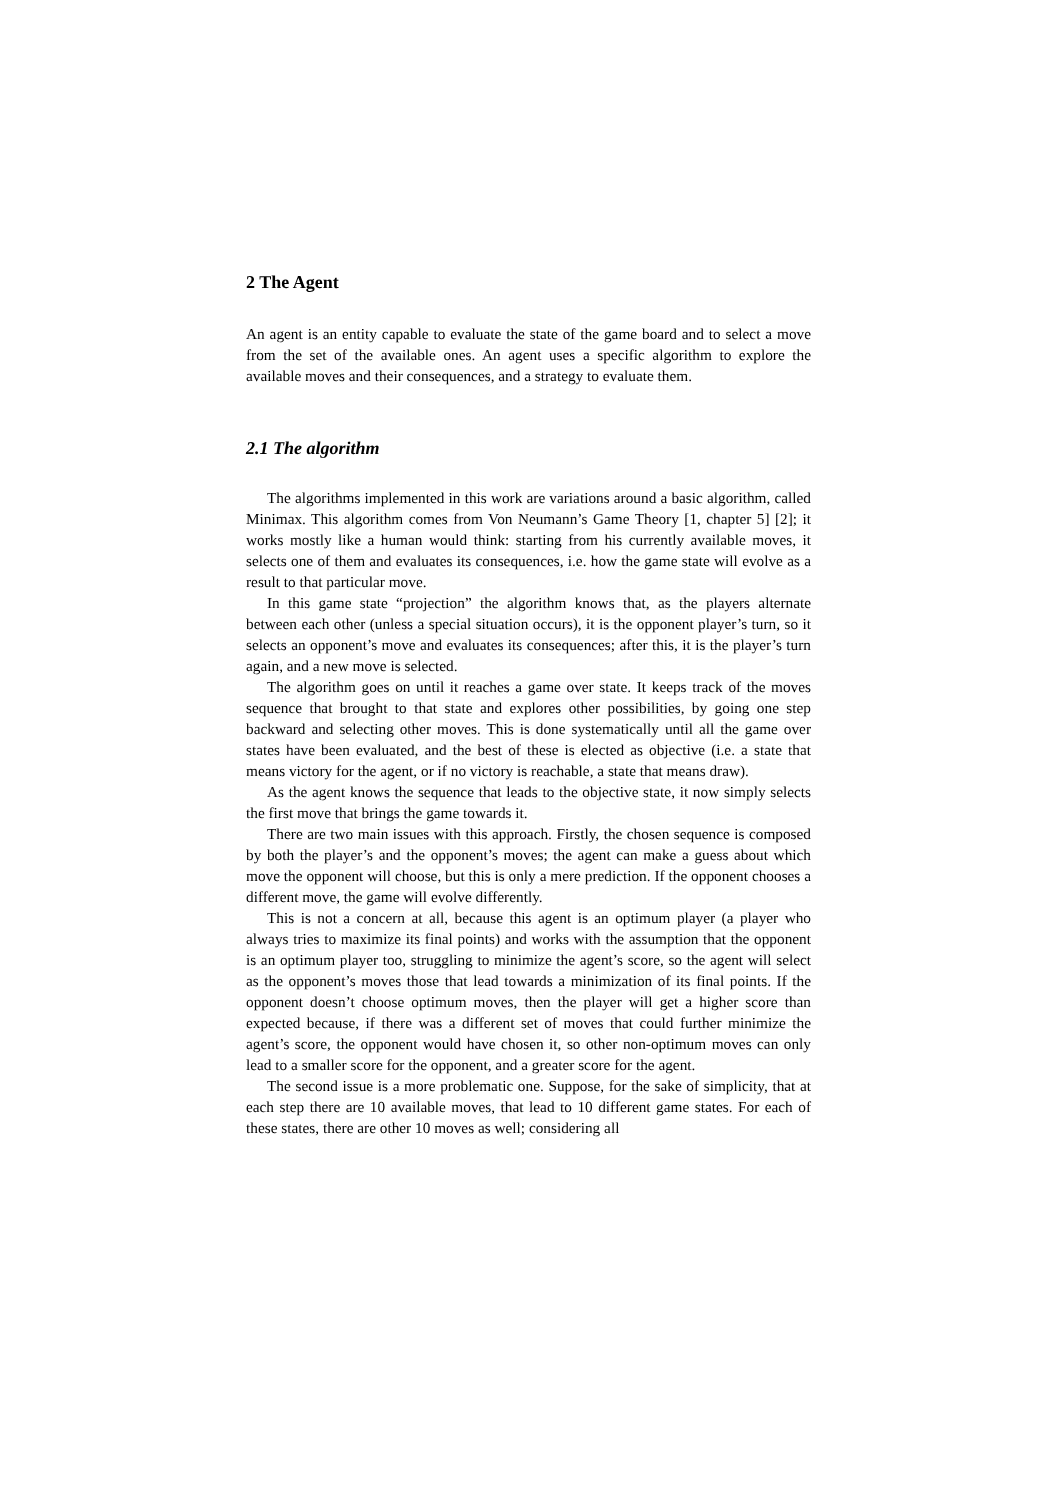2 The Agent
An agent is an entity capable to evaluate the state of the game board and to select a move from the set of the available ones. An agent uses a specific algorithm to explore the available moves and their consequences, and a strategy to evaluate them.
2.1 The algorithm
The algorithms implemented in this work are variations around a basic algorithm, called Minimax. This algorithm comes from Von Neumann’s Game Theory [1, chapter 5] [2]; it works mostly like a human would think: starting from his currently available moves, it selects one of them and evaluates its consequences, i.e. how the game state will evolve as a result to that particular move.
In this game state “projection” the algorithm knows that, as the players alternate between each other (unless a special situation occurs), it is the opponent player’s turn, so it selects an opponent’s move and evaluates its consequences; after this, it is the player’s turn again, and a new move is selected.
The algorithm goes on until it reaches a game over state. It keeps track of the moves sequence that brought to that state and explores other possibilities, by going one step backward and selecting other moves. This is done systematically until all the game over states have been evaluated, and the best of these is elected as objective (i.e. a state that means victory for the agent, or if no victory is reachable, a state that means draw).
As the agent knows the sequence that leads to the objective state, it now simply selects the first move that brings the game towards it.
There are two main issues with this approach. Firstly, the chosen sequence is composed by both the player’s and the opponent’s moves; the agent can make a guess about which move the opponent will choose, but this is only a mere prediction. If the opponent chooses a different move, the game will evolve differently.
This is not a concern at all, because this agent is an optimum player (a player who always tries to maximize its final points) and works with the assumption that the opponent is an optimum player too, struggling to minimize the agent’s score, so the agent will select as the opponent’s moves those that lead towards a minimization of its final points. If the opponent doesn’t choose optimum moves, then the player will get a higher score than expected because, if there was a different set of moves that could further minimize the agent’s score, the opponent would have chosen it, so other non-optimum moves can only lead to a smaller score for the opponent, and a greater score for the agent.
The second issue is a more problematic one. Suppose, for the sake of simplicity, that at each step there are 10 available moves, that lead to 10 different game states. For each of these states, there are other 10 moves as well; considering all